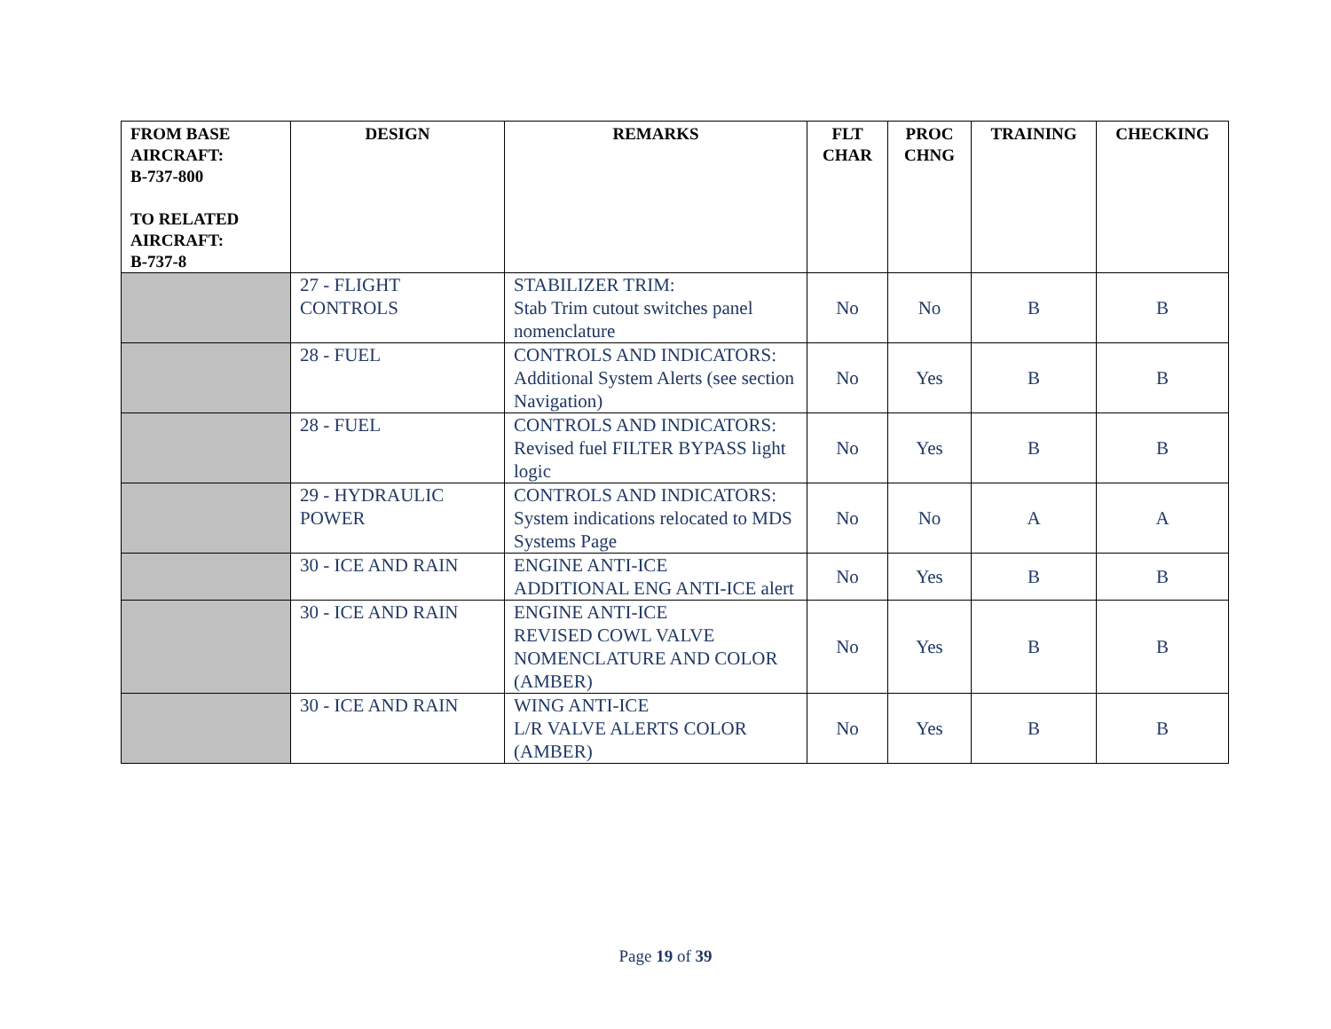| FROM BASE AIRCRAFT: B-737-800 TO RELATED AIRCRAFT: B-737-8 | DESIGN | REMARKS | FLT CHAR | PROC CHNG | TRAINING | CHECKING |
| --- | --- | --- | --- | --- | --- | --- |
| | 27 - FLIGHT CONTROLS | STABILIZER TRIM: Stab Trim cutout switches panel nomenclature | No | No | B | B |
| | 28 - FUEL | CONTROLS AND INDICATORS: Additional System Alerts (see section Navigation) | No | Yes | B | B |
| | 28 - FUEL | CONTROLS AND INDICATORS: Revised fuel FILTER BYPASS light logic | No | Yes | B | B |
| | 29 - HYDRAULIC POWER | CONTROLS AND INDICATORS: System indications relocated to MDS Systems Page | No | No | A | A |
| | 30 - ICE AND RAIN | ENGINE ANTI-ICE ADDITIONAL ENG ANTI-ICE alert | No | Yes | B | B |
| | 30 - ICE AND RAIN | ENGINE ANTI-ICE REVISED COWL VALVE NOMENCLATURE AND COLOR (AMBER) | No | Yes | B | B |
| | 30 - ICE AND RAIN | WING ANTI-ICE L/R VALVE ALERTS COLOR (AMBER) | No | Yes | B | B |
Page 19 of 39